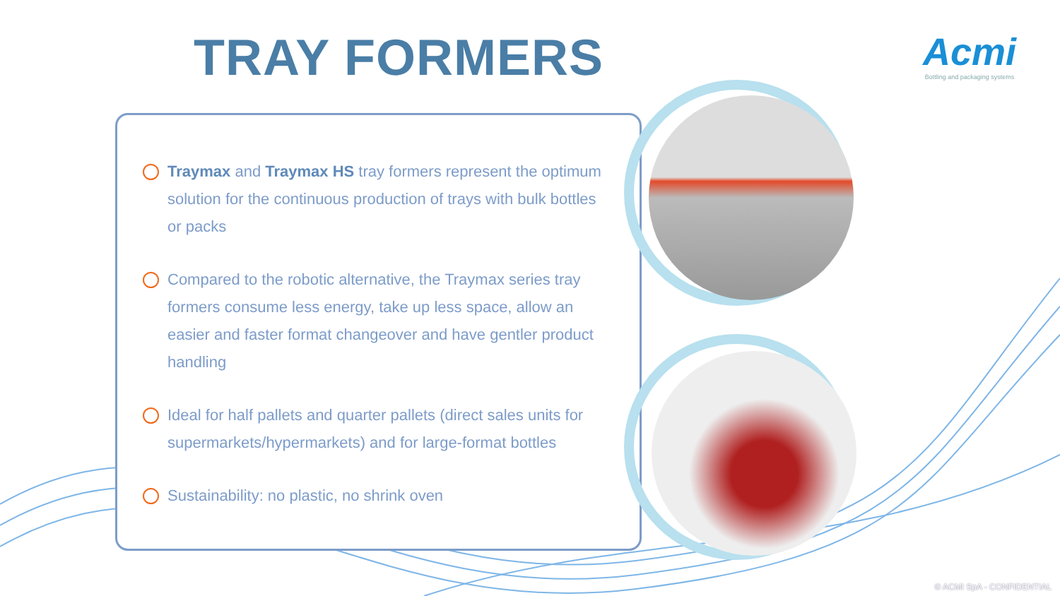TRAY FORMERS
Acmi
Bottling and packaging systems
Traymax and Traymax HS tray formers represent the optimum solution for the continuous production of trays with bulk bottles or packs
Compared to the robotic alternative, the Traymax series tray formers consume less energy, take up less space, allow an easier and faster format changeover and have gentler product handling
Ideal for half pallets and quarter pallets (direct sales units for supermarkets/hypermarkets) and for large-format bottles
Sustainability: no plastic, no shrink oven
© ACMI SpA - CONFIDENTIAL